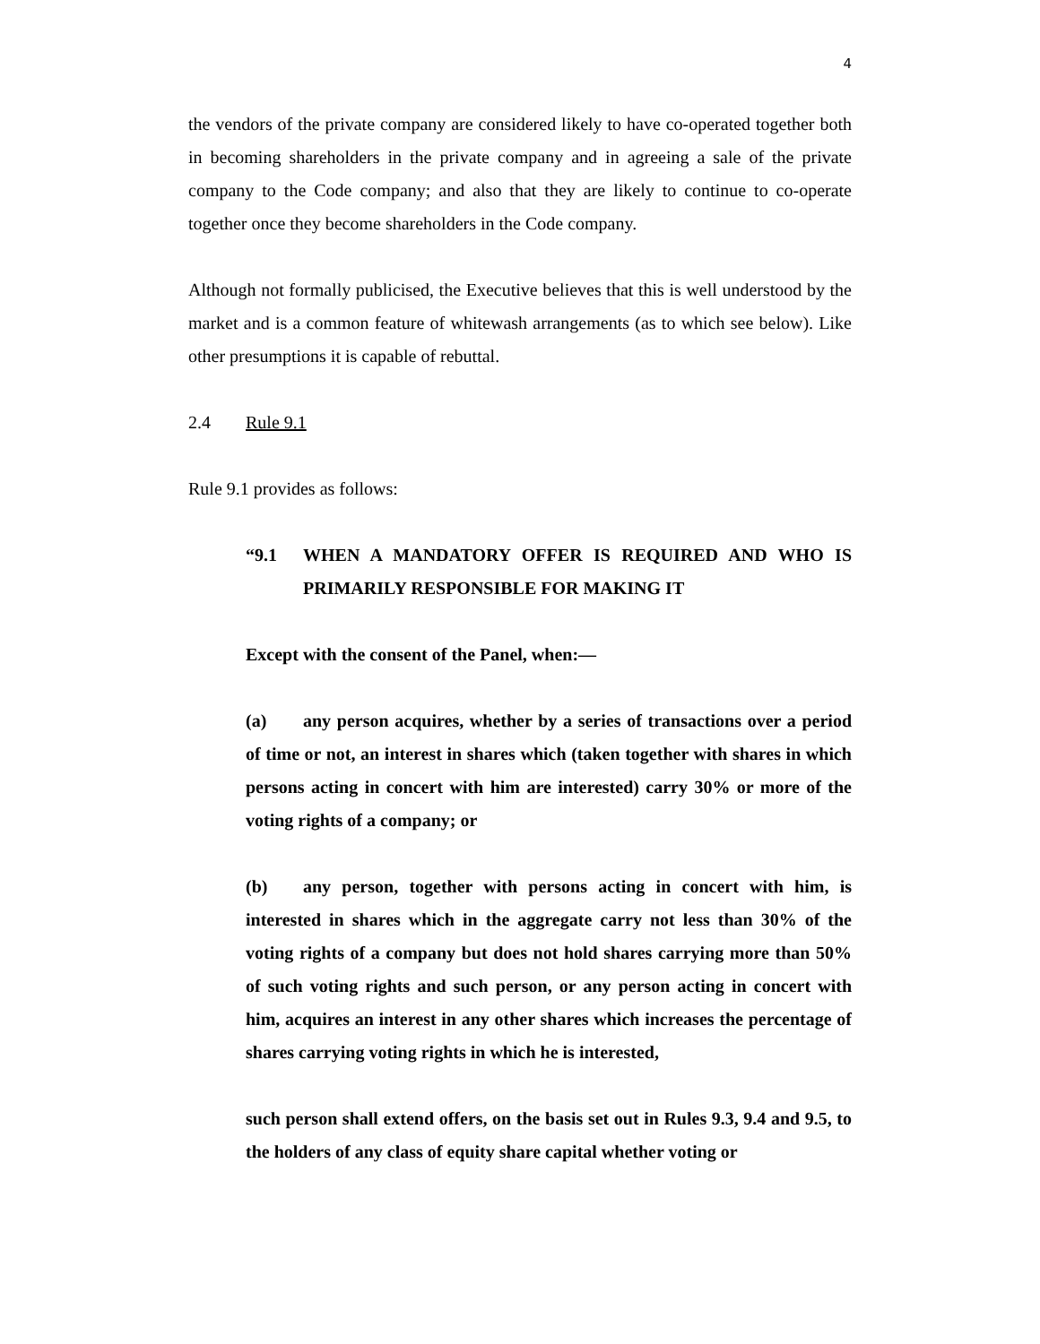4
the vendors of the private company are considered likely to have co-operated together both in becoming shareholders in the private company and in agreeing a sale of the private company to the Code company; and also that they are likely to continue to co-operate together once they become shareholders in the Code company.
Although not formally publicised, the Executive believes that this is well understood by the market and is a common feature of whitewash arrangements (as to which see below). Like other presumptions it is capable of rebuttal.
2.4 Rule 9.1
Rule 9.1 provides as follows:
“9.1 WHEN A MANDATORY OFFER IS REQUIRED AND WHO IS PRIMARILY RESPONSIBLE FOR MAKING IT
Except with the consent of the Panel, when:—
(a) any person acquires, whether by a series of transactions over a period of time or not, an interest in shares which (taken together with shares in which persons acting in concert with him are interested) carry 30% or more of the voting rights of a company; or
(b) any person, together with persons acting in concert with him, is interested in shares which in the aggregate carry not less than 30% of the voting rights of a company but does not hold shares carrying more than 50% of such voting rights and such person, or any person acting in concert with him, acquires an interest in any other shares which increases the percentage of shares carrying voting rights in which he is interested,
such person shall extend offers, on the basis set out in Rules 9.3, 9.4 and 9.5, to the holders of any class of equity share capital whether voting or